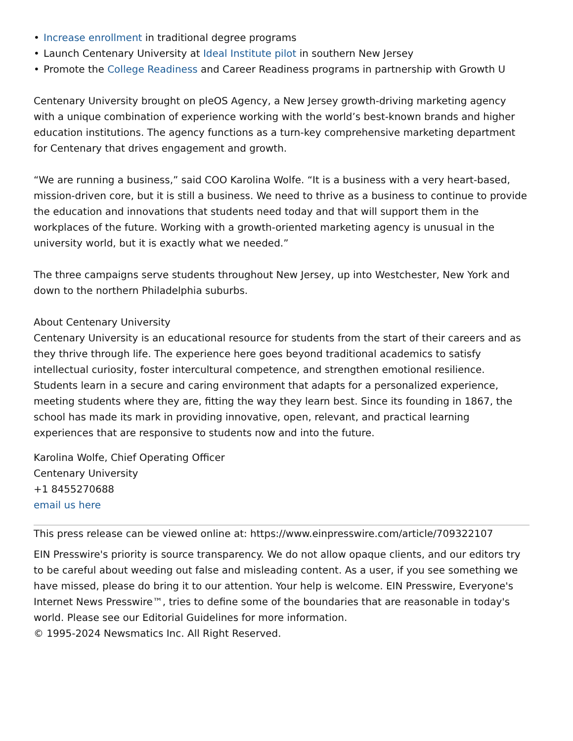• Increase enrollment in traditional degree programs
• Launch Centenary University at Ideal Institute pilot in southern New Jersey
• Promote the College Readiness and Career Readiness programs in partnership with Growth U
Centenary University brought on pleOS Agency, a New Jersey growth-driving marketing agency with a unique combination of experience working with the world’s best-known brands and higher education institutions. The agency functions as a turn-key comprehensive marketing department for Centenary that drives engagement and growth.
“We are running a business,” said COO Karolina Wolfe. “It is a business with a very heart-based, mission-driven core, but it is still a business. We need to thrive as a business to continue to provide the education and innovations that students need today and that will support them in the workplaces of the future. Working with a growth-oriented marketing agency is unusual in the university world, but it is exactly what we needed.”
The three campaigns serve students throughout New Jersey, up into Westchester, New York and down to the northern Philadelphia suburbs.
About Centenary University
Centenary University is an educational resource for students from the start of their careers and as they thrive through life. The experience here goes beyond traditional academics to satisfy intellectual curiosity, foster intercultural competence, and strengthen emotional resilience. Students learn in a secure and caring environment that adapts for a personalized experience, meeting students where they are, fitting the way they learn best. Since its founding in 1867, the school has made its mark in providing innovative, open, relevant, and practical learning experiences that are responsive to students now and into the future.
Karolina Wolfe, Chief Operating Officer
Centenary University
+1 8455270688
email us here
This press release can be viewed online at: https://www.einpresswire.com/article/709322107
EIN Presswire's priority is source transparency. We do not allow opaque clients, and our editors try to be careful about weeding out false and misleading content. As a user, if you see something we have missed, please do bring it to our attention. Your help is welcome. EIN Presswire, Everyone's Internet News Presswire™, tries to define some of the boundaries that are reasonable in today's world. Please see our Editorial Guidelines for more information.
© 1995-2024 Newsmatics Inc. All Right Reserved.